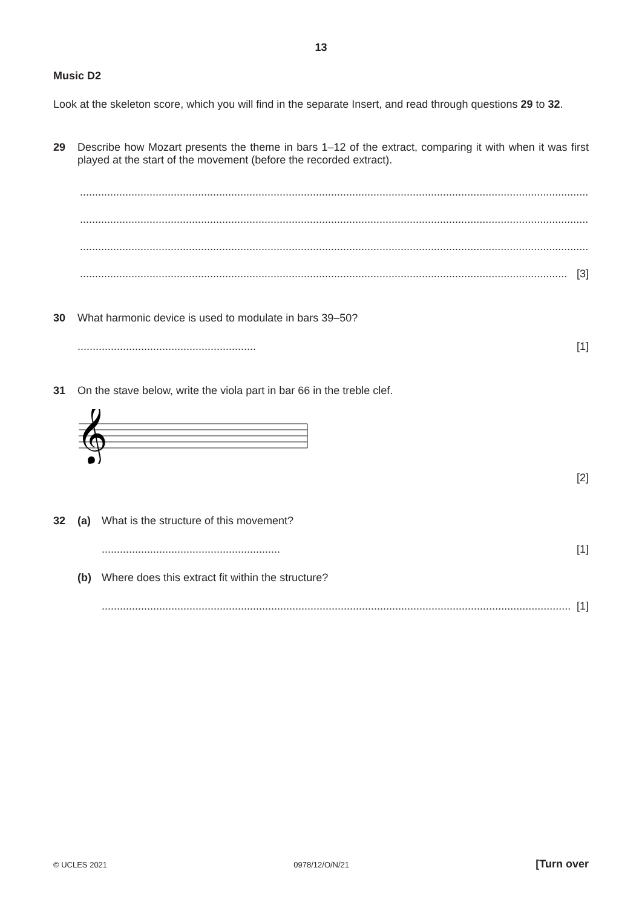13
Music D2
Look at the skeleton score, which you will find in the separate Insert, and read through questions 29 to 32.
29 Describe how Mozart presents the theme in bars 1–12 of the extract, comparing it with when it was first played at the start of the movement (before the recorded extract).
.........................................................................................................................................................................
.........................................................................................................................................................................
.........................................................................................................................................................................
................................................................................................................................................................. [3]
30 What harmonic device is used to modulate in bars 39–50?
........................................................... [1]
31 On the stave below, write the viola part in bar 66 in the treble clef.
𝄞
[2]
32 (a) What is the structure of this movement?
........................................................... [1]
(b) Where does this extract fit within the structure?
........................................................................................................................................................... [1]
© UCLES 2021 0978/12/O/N/21 [Turn over